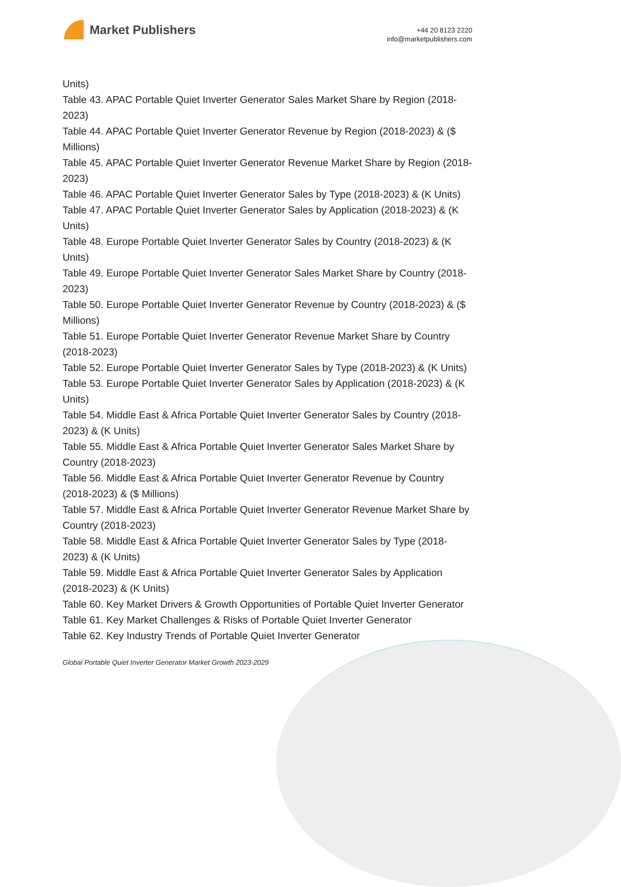Market Publishers
+44 20 8123 2220
info@marketpublishers.com
Units)
Table 43. APAC Portable Quiet Inverter Generator Sales Market Share by Region (2018-2023)
Table 44. APAC Portable Quiet Inverter Generator Revenue by Region (2018-2023) & ($ Millions)
Table 45. APAC Portable Quiet Inverter Generator Revenue Market Share by Region (2018-2023)
Table 46. APAC Portable Quiet Inverter Generator Sales by Type (2018-2023) & (K Units)
Table 47. APAC Portable Quiet Inverter Generator Sales by Application (2018-2023) & (K Units)
Table 48. Europe Portable Quiet Inverter Generator Sales by Country (2018-2023) & (K Units)
Table 49. Europe Portable Quiet Inverter Generator Sales Market Share by Country (2018-2023)
Table 50. Europe Portable Quiet Inverter Generator Revenue by Country (2018-2023) & ($ Millions)
Table 51. Europe Portable Quiet Inverter Generator Revenue Market Share by Country (2018-2023)
Table 52. Europe Portable Quiet Inverter Generator Sales by Type (2018-2023) & (K Units)
Table 53. Europe Portable Quiet Inverter Generator Sales by Application (2018-2023) & (K Units)
Table 54. Middle East & Africa Portable Quiet Inverter Generator Sales by Country (2018-2023) & (K Units)
Table 55. Middle East & Africa Portable Quiet Inverter Generator Sales Market Share by Country (2018-2023)
Table 56. Middle East & Africa Portable Quiet Inverter Generator Revenue by Country (2018-2023) & ($ Millions)
Table 57. Middle East & Africa Portable Quiet Inverter Generator Revenue Market Share by Country (2018-2023)
Table 58. Middle East & Africa Portable Quiet Inverter Generator Sales by Type (2018-2023) & (K Units)
Table 59. Middle East & Africa Portable Quiet Inverter Generator Sales by Application (2018-2023) & (K Units)
Table 60. Key Market Drivers & Growth Opportunities of Portable Quiet Inverter Generator
Table 61. Key Market Challenges & Risks of Portable Quiet Inverter Generator
Table 62. Key Industry Trends of Portable Quiet Inverter Generator
Global Portable Quiet Inverter Generator Market Growth 2023-2029